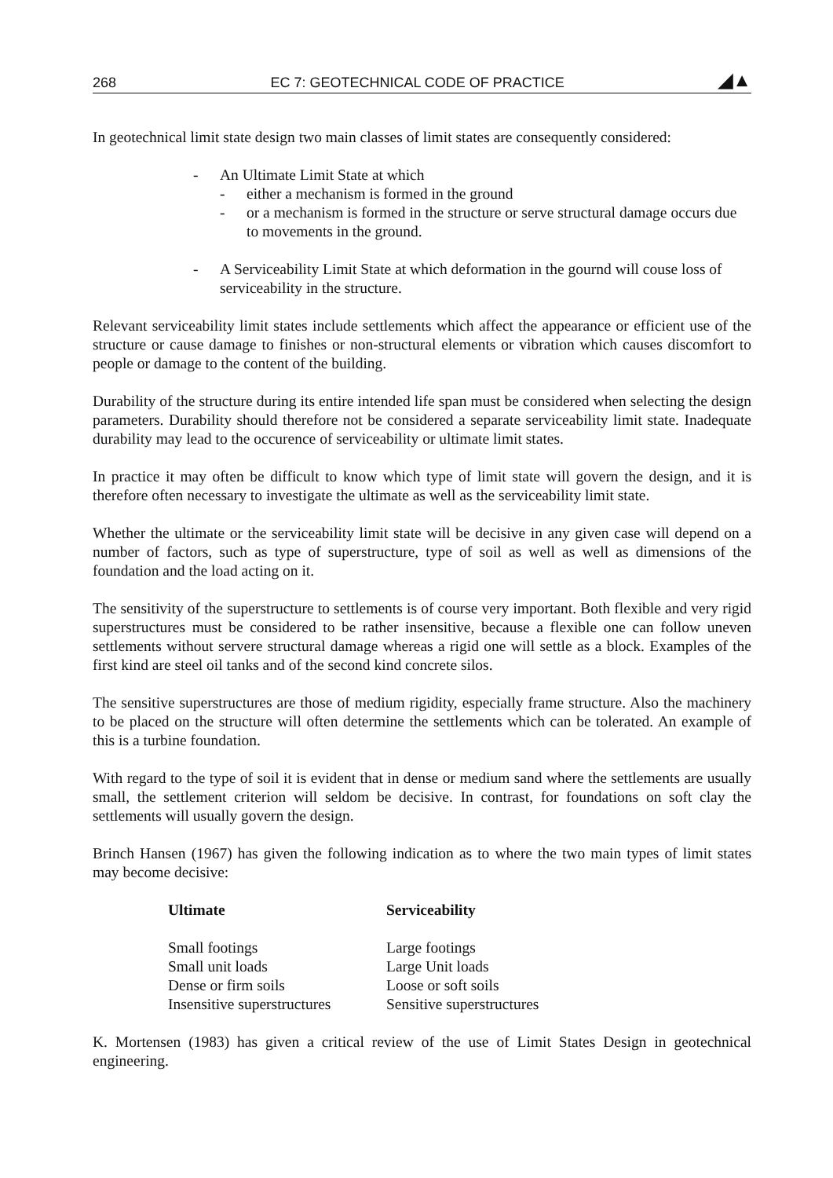268 EC 7: GEOTECHNICAL CODE OF PRACTICE ◢▲
In geotechnical limit state design two main classes of limit states are consequently considered:
- An Ultimate Limit State at which
- either a mechanism is formed in the ground
- or a mechanism is formed in the structure or serve structural damage occurs due to movements in the ground.
- A Serviceability Limit State at which deformation in the gournd will couse loss of serviceability in the structure.
Relevant serviceability limit states include settlements which affect the appearance or efficient use of the structure or cause damage to finishes or non-structural elements or vibration which causes discomfort to people or damage to the content of the building.
Durability of the structure during its entire intended life span must be considered when selecting the design parameters. Durability should therefore not be considered a separate serviceability limit state. Inadequate durability may lead to the occurence of serviceability or ultimate limit states.
In practice it may often be difficult to know which type of limit state will govern the design, and it is therefore often necessary to investigate the ultimate as well as the serviceability limit state.
Whether the ultimate or the serviceability limit state will be decisive in any given case will depend on a number of factors, such as type of superstructure, type of soil as well as well as dimensions of the foundation and the load acting on it.
The sensitivity of the superstructure to settlements is of course very important. Both flexible and very rigid superstructures must be considered to be rather insensitive, because a flexible one can follow uneven settlements without servere structural damage whereas a rigid one will settle as a block. Examples of the first kind are steel oil tanks and of the second kind concrete silos.
The sensitive superstructures are those of medium rigidity, especially frame structure. Also the machinery to be placed on the structure will often determine the settlements which can be tolerated. An example of this is a turbine foundation.
With regard to the type of soil it is evident that in dense or medium sand where the settlements are usually small, the settlement criterion will seldom be decisive. In contrast, for foundations on soft clay the settlements will usually govern the design.
Brinch Hansen (1967) has given the following indication as to where the two main types of limit states may become decisive:
| Ultimate | Serviceability |
| --- | --- |
| Small footings | Large footings |
| Small unit loads | Large Unit loads |
| Dense or firm soils | Loose or soft soils |
| Insensitive superstructures | Sensitive superstructures |
K. Mortensen (1983) has given a critical review of the use of Limit States Design in geotechnical engineering.